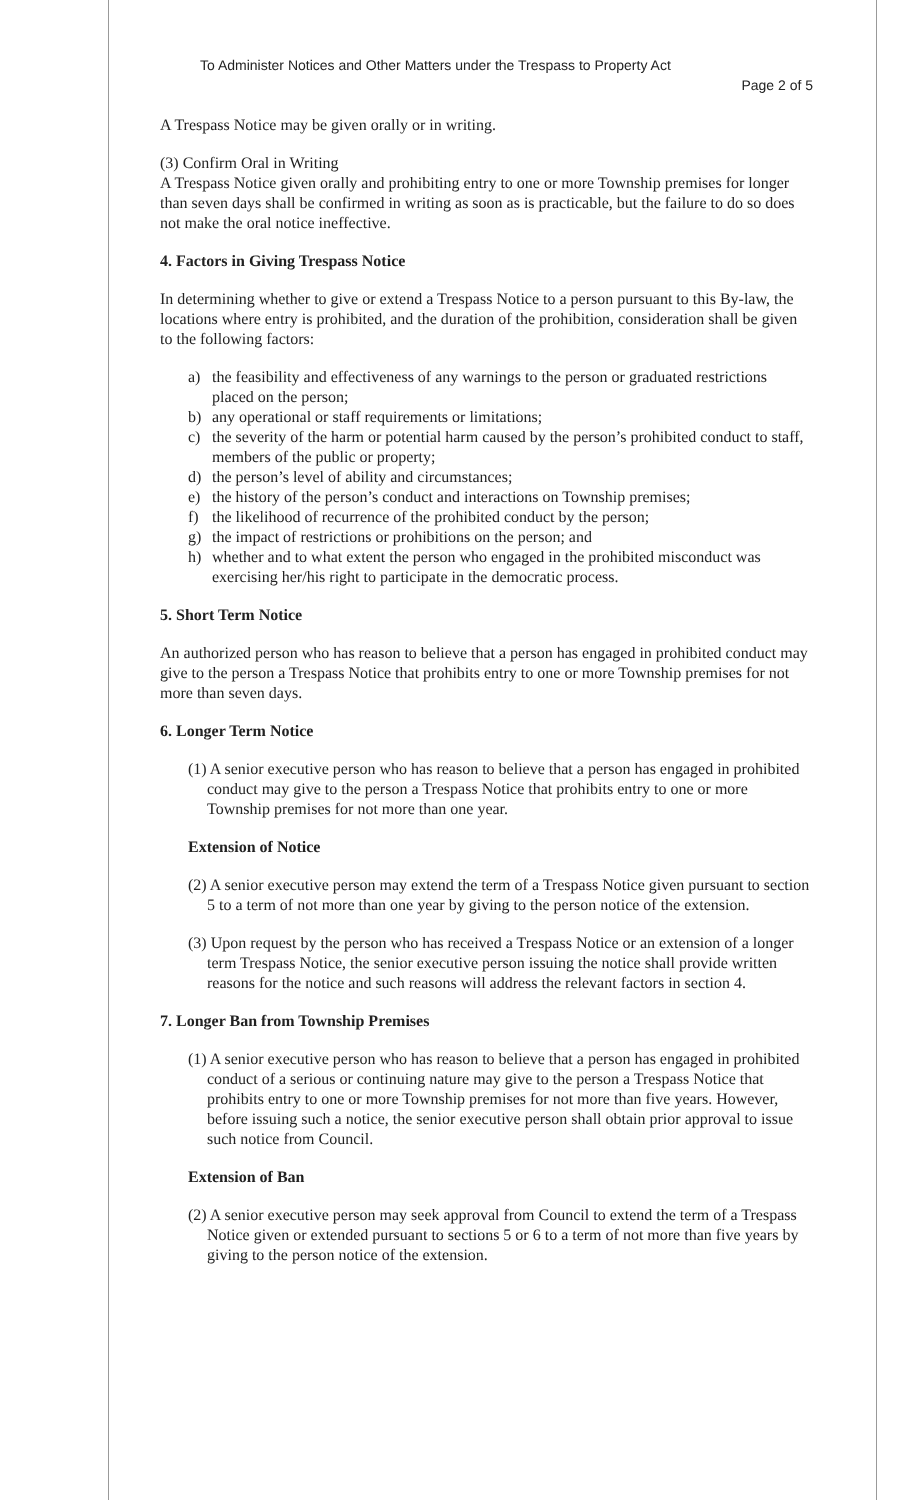To Administer Notices and Other Matters under the Trespass to Property Act
Page 2 of 5
A Trespass Notice may be given orally or in writing.
(3) Confirm Oral in Writing
A Trespass Notice given orally and prohibiting entry to one or more Township premises for longer than seven days shall be confirmed in writing as soon as is practicable, but the failure to do so does not make the oral notice ineffective.
4. Factors in Giving Trespass Notice
In determining whether to give or extend a Trespass Notice to a person pursuant to this By-law, the locations where entry is prohibited, and the duration of the prohibition, consideration shall be given to the following factors:
a) the feasibility and effectiveness of any warnings to the person or graduated restrictions placed on the person;
b) any operational or staff requirements or limitations;
c) the severity of the harm or potential harm caused by the person’s prohibited conduct to staff, members of the public or property;
d) the person’s level of ability and circumstances;
e) the history of the person’s conduct and interactions on Township premises;
f) the likelihood of recurrence of the prohibited conduct by the person;
g) the impact of restrictions or prohibitions on the person; and
h) whether and to what extent the person who engaged in the prohibited misconduct was exercising her/his right to participate in the democratic process.
5. Short Term Notice
An authorized person who has reason to believe that a person has engaged in prohibited conduct may give to the person a Trespass Notice that prohibits entry to one or more Township premises for not more than seven days.
6. Longer Term Notice
(1) A senior executive person who has reason to believe that a person has engaged in prohibited conduct may give to the person a Trespass Notice that prohibits entry to one or more Township premises for not more than one year.
Extension of Notice
(2) A senior executive person may extend the term of a Trespass Notice given pursuant to section 5 to a term of not more than one year by giving to the person notice of the extension.
(3) Upon request by the person who has received a Trespass Notice or an extension of a longer term Trespass Notice, the senior executive person issuing the notice shall provide written reasons for the notice and such reasons will address the relevant factors in section 4.
7. Longer Ban from Township Premises
(1) A senior executive person who has reason to believe that a person has engaged in prohibited conduct of a serious or continuing nature may give to the person a Trespass Notice that prohibits entry to one or more Township premises for not more than five years. However, before issuing such a notice, the senior executive person shall obtain prior approval to issue such notice from Council.
Extension of Ban
(2) A senior executive person may seek approval from Council to extend the term of a Trespass Notice given or extended pursuant to sections 5 or 6 to a term of not more than five years by giving to the person notice of the extension.